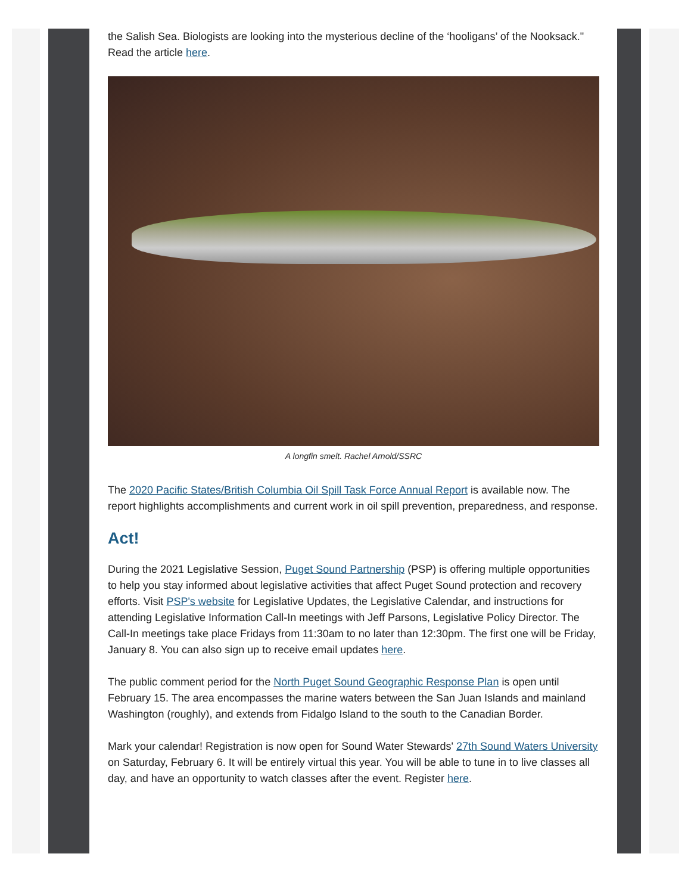the Salish Sea. Biologists are looking into the mysterious decline of the ‘hooligans’ of the Nooksack." Read the article here.
A longfin smelt. Rachel Arnold/SSRC
The 2020 Pacific States/British Columbia Oil Spill Task Force Annual Report is available now. The report highlights accomplishments and current work in oil spill prevention, preparedness, and response.
Act!
During the 2021 Legislative Session, Puget Sound Partnership (PSP) is offering multiple opportunities to help you stay informed about legislative activities that affect Puget Sound protection and recovery efforts. Visit PSP's website for Legislative Updates, the Legislative Calendar, and instructions for attending Legislative Information Call-In meetings with Jeff Parsons, Legislative Policy Director. The Call-In meetings take place Fridays from 11:30am to no later than 12:30pm. The first one will be Friday, January 8. You can also sign up to receive email updates here.
The public comment period for the North Puget Sound Geographic Response Plan is open until February 15. The area encompasses the marine waters between the San Juan Islands and mainland Washington (roughly), and extends from Fidalgo Island to the south to the Canadian Border.
Mark your calendar! Registration is now open for Sound Water Stewards' 27th Sound Waters University on Saturday, February 6. It will be entirely virtual this year. You will be able to tune in to live classes all day, and have an opportunity to watch classes after the event. Register here.